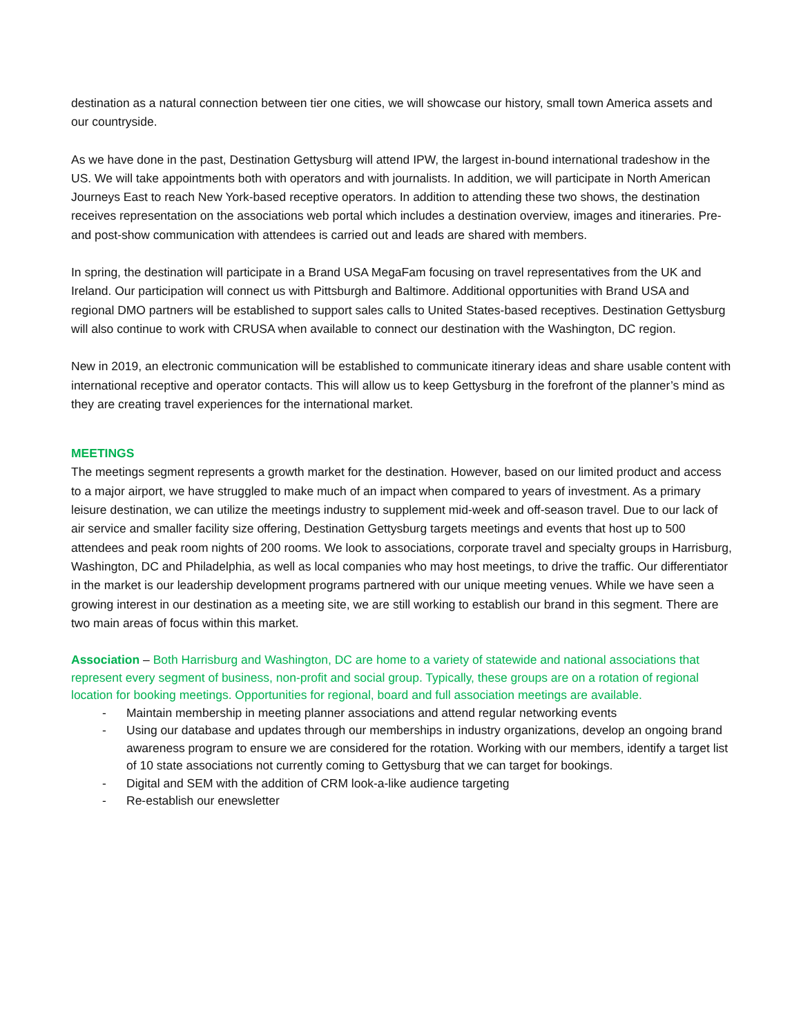destination as a natural connection between tier one cities, we will showcase our history, small town America assets and our countryside.
As we have done in the past, Destination Gettysburg will attend IPW, the largest in-bound international tradeshow in the US. We will take appointments both with operators and with journalists. In addition, we will participate in North American Journeys East to reach New York-based receptive operators. In addition to attending these two shows, the destination receives representation on the associations web portal which includes a destination overview, images and itineraries. Pre- and post-show communication with attendees is carried out and leads are shared with members.
In spring, the destination will participate in a Brand USA MegaFam focusing on travel representatives from the UK and Ireland. Our participation will connect us with Pittsburgh and Baltimore. Additional opportunities with Brand USA and regional DMO partners will be established to support sales calls to United States-based receptives. Destination Gettysburg will also continue to work with CRUSA when available to connect our destination with the Washington, DC region.
New in 2019, an electronic communication will be established to communicate itinerary ideas and share usable content with international receptive and operator contacts. This will allow us to keep Gettysburg in the forefront of the planner’s mind as they are creating travel experiences for the international market.
MEETINGS
The meetings segment represents a growth market for the destination. However, based on our limited product and access to a major airport, we have struggled to make much of an impact when compared to years of investment. As a primary leisure destination, we can utilize the meetings industry to supplement mid-week and off-season travel. Due to our lack of air service and smaller facility size offering, Destination Gettysburg targets meetings and events that host up to 500 attendees and peak room nights of 200 rooms. We look to associations, corporate travel and specialty groups in Harrisburg, Washington, DC and Philadelphia, as well as local companies who may host meetings, to drive the traffic. Our differentiator in the market is our leadership development programs partnered with our unique meeting venues. While we have seen a growing interest in our destination as a meeting site, we are still working to establish our brand in this segment. There are two main areas of focus within this market.
Association – Both Harrisburg and Washington, DC are home to a variety of statewide and national associations that represent every segment of business, non-profit and social group. Typically, these groups are on a rotation of regional location for booking meetings. Opportunities for regional, board and full association meetings are available.
- Maintain membership in meeting planner associations and attend regular networking events
- Using our database and updates through our memberships in industry organizations, develop an ongoing brand awareness program to ensure we are considered for the rotation. Working with our members, identify a target list of 10 state associations not currently coming to Gettysburg that we can target for bookings.
- Digital and SEM with the addition of CRM look-a-like audience targeting
- Re-establish our enewsletter